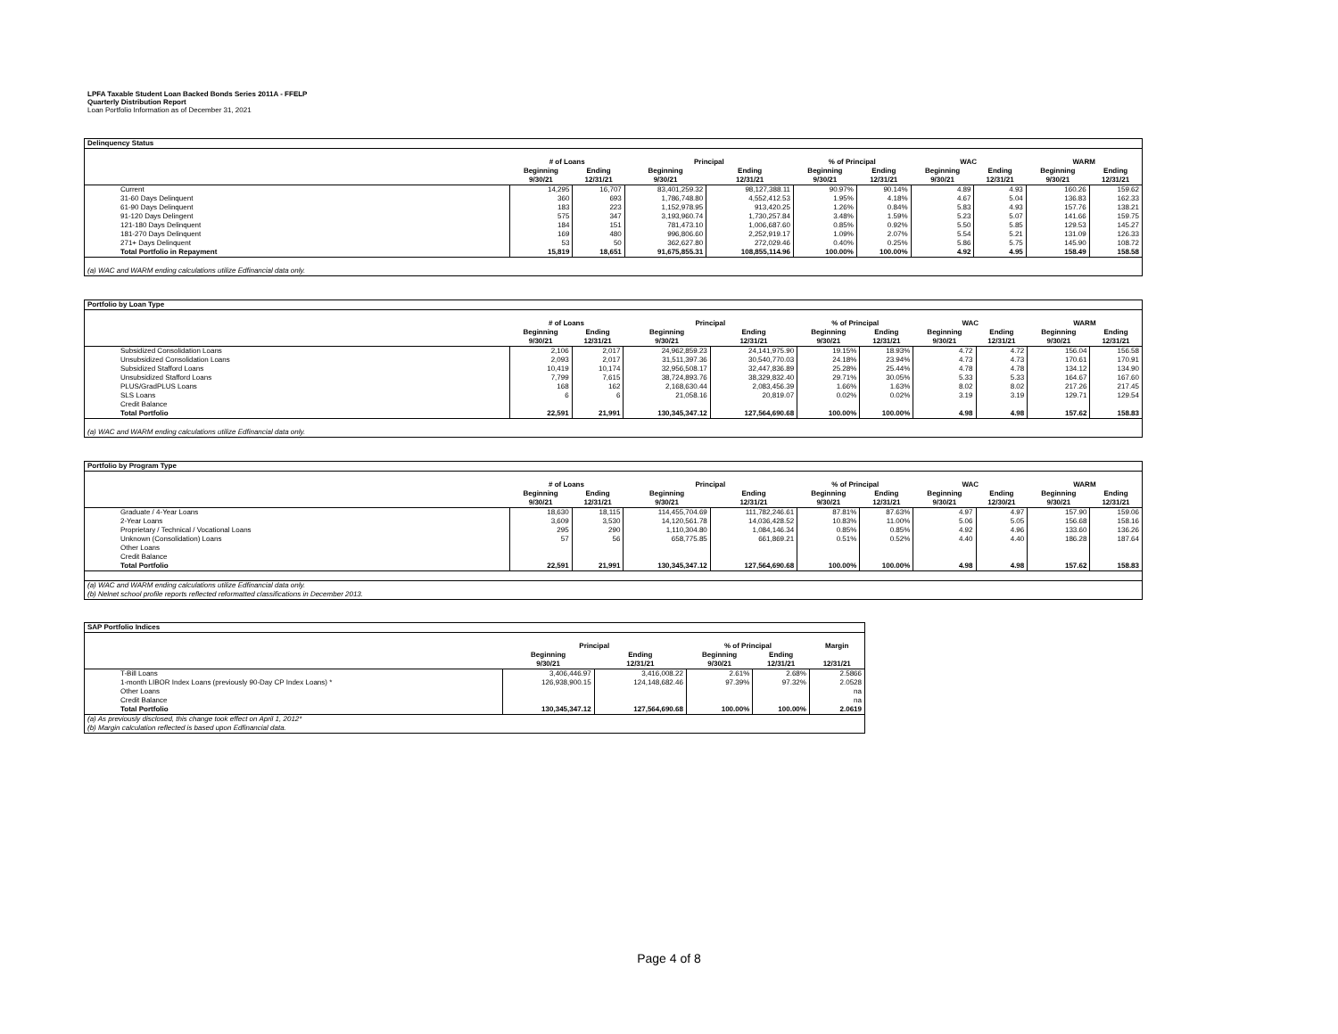LPFA Taxable Student Loan Backed Bonds Series 2011A - FFELP
Quarterly Distribution Report
Loan Portfolio Information as of December 31, 2021
| Delinquency Status | | | | | | | | | | |
| | # of Loans | | Principal | | % of Principal | | WAC | | WARM | |
| | Beginning 9/30/21 | Ending 12/31/21 | Beginning 9/30/21 | Ending 12/31/21 | Beginning 9/30/21 | Ending 12/31/21 | Beginning 9/30/21 | Ending 12/31/21 | Beginning 9/30/21 | Ending 12/31/21 |
| Current | 14,295 | 16,707 | 83,401,259.32 | 98,127,388.11 | 90.97% | 90.14% | 4.89 | 4.93 | 160.26 | 159.62 |
| 31-60 Days Delinquent | 360 | 693 | 1,786,748.80 | 4,552,412.53 | 1.95% | 4.18% | 4.67 | 5.04 | 136.83 | 162.33 |
| 61-90 Days Delinquent | 183 | 223 | 1,152,978.95 | 913,420.25 | 1.26% | 0.84% | 5.83 | 4.93 | 157.76 | 138.21 |
| 91-120 Days Delingent | 575 | 347 | 3,193,960.74 | 1,730,257.84 | 3.48% | 1.59% | 5.23 | 5.07 | 141.66 | 159.75 |
| 121-180 Days Delinquent | 184 | 151 | 781,473.10 | 1,006,687.60 | 0.85% | 0.92% | 5.50 | 5.85 | 129.53 | 145.27 |
| 181-270 Days Delinquent | 169 | 480 | 996,806.60 | 2,252,919.17 | 1.09% | 2.07% | 5.54 | 5.21 | 131.09 | 126.33 |
| 271+ Days Delinquent | 53 | 50 | 362,627.80 | 272,029.46 | 0.40% | 0.25% | 5.86 | 5.75 | 145.90 | 108.72 |
| Total Portfolio in Repayment | 15,819 | 18,651 | 91,675,855.31 | 108,855,114.96 | 100.00% | 100.00% | 4.92 | 4.95 | 158.49 | 158.58 |
| (a) WAC and WARM ending calculations utilize Edfinancial data only. | | | | | | | | | | |
| Portfolio by Loan Type | | | | | | | | | | |
| | # of Loans | | Principal | | % of Principal | | WAC | | WARM | |
| | Beginning 9/30/21 | Ending 12/31/21 | Beginning 9/30/21 | Ending 12/31/21 | Beginning 9/30/21 | Ending 12/31/21 | Beginning 9/30/21 | Ending 12/31/21 | Beginning 9/30/21 | Ending 12/31/21 |
| Subsidized Consolidation Loans | 2,106 | 2,017 | 24,962,859.23 | 24,141,975.90 | 19.15% | 18.93% | 4.72 | 4.72 | 156.04 | 156.58 |
| Unsubsidized Consolidation Loans | 2,093 | 2,017 | 31,511,397.36 | 30,540,770.03 | 24.18% | 23.94% | 4.73 | 4.73 | 170.61 | 170.91 |
| Subsidized Stafford Loans | 10,419 | 10,174 | 32,956,508.17 | 32,447,836.89 | 25.28% | 25.44% | 4.78 | 4.78 | 134.12 | 134.90 |
| Unsubsidized Stafford Loans | 7,799 | 7,615 | 38,724,893.76 | 38,329,832.40 | 29.71% | 30.05% | 5.33 | 5.33 | 164.67 | 167.60 |
| PLUS/GradPLUS Loans | 168 | 162 | 2,168,630.44 | 2,083,456.39 | 1.66% | 1.63% | 8.02 | 8.02 | 217.26 | 217.45 |
| SLS Loans | 6 | 6 | 21,058.16 | 20,819.07 | 0.02% | 0.02% | 3.19 | 3.19 | 129.71 | 129.54 |
| Credit Balance | | | | | | | | | | |
| Total Portfolio | 22,591 | 21,991 | 130,345,347.12 | 127,564,690.68 | 100.00% | 100.00% | 4.98 | 4.98 | 157.62 | 158.83 |
| (a) WAC and WARM ending calculations utilize Edfinancial data only. | | | | | | | | | | |
| Portfolio by Program Type | | | | | | | | | | |
| | # of Loans | | Principal | | % of Principal | | WAC | | WARM | |
| | Beginning 9/30/21 | Ending 12/31/21 | Beginning 9/30/21 | Ending 12/31/21 | Beginning 9/30/21 | Ending 12/31/21 | Beginning 9/30/21 | Ending 12/30/21 | Beginning 9/30/21 | Ending 12/31/21 |
| Graduate / 4-Year Loans | 18,630 | 18,115 | 114,455,704.69 | 111,782,246.61 | 87.81% | 87.63% | 4.97 | 4.97 | 157.90 | 159.06 |
| 2-Year Loans | 3,609 | 3,530 | 14,120,561.78 | 14,036,428.52 | 10.83% | 11.00% | 5.06 | 5.05 | 156.68 | 158.16 |
| Proprietary / Technical / Vocational Loans | 295 | 290 | 1,110,304.80 | 1,084,146.34 | 0.85% | 0.85% | 4.92 | 4.96 | 133.60 | 136.26 |
| Unknown (Consolidation) Loans | 57 | 56 | 658,775.85 | 661,869.21 | 0.51% | 0.52% | 4.40 | 4.40 | 186.28 | 187.64 |
| Other Loans | | | | | | | | | | |
| Credit Balance | | | | | | | | | | |
| Total Portfolio | 22,591 | 21,991 | 130,345,347.12 | 127,564,690.68 | 100.00% | 100.00% | 4.98 | 4.98 | 157.62 | 158.83 |
| (a) WAC and WARM ending calculations utilize Edfinancial data only. | | | | | | | | | | |
| (b) Nelnet school profile reports reflected reformatted classifications in December 2013. | | | | | | | | | | |
| SAP Portfolio Indices | | | | | |
| | Principal | | % of Principal | | Margin |
| | Beginning 9/30/21 | Ending 12/31/21 | Beginning 9/30/21 | Ending 12/31/21 | 12/31/21 |
| T-Bill Loans | 3,406,446.97 | 3,416,008.22 | 2.61% | 2.68% | 2.5866 |
| 1-month LIBOR Index Loans (previously 90-Day CP Index Loans) * | 126,938,900.15 | 124,148,682.46 | 97.39% | 97.32% | 2.0528 |
| Other Loans | | | | | na |
| Credit Balance | | | | | na |
| Total Portfolio | 130,345,347.12 | 127,564,690.68 | 100.00% | 100.00% | 2.0619 |
| (a) As previously disclosed, this change took effect on April 1, 2012* | | | | | |
| (b) Margin calculation reflected is based upon Edfinancial data. | | | | | |
Page 4 of 8